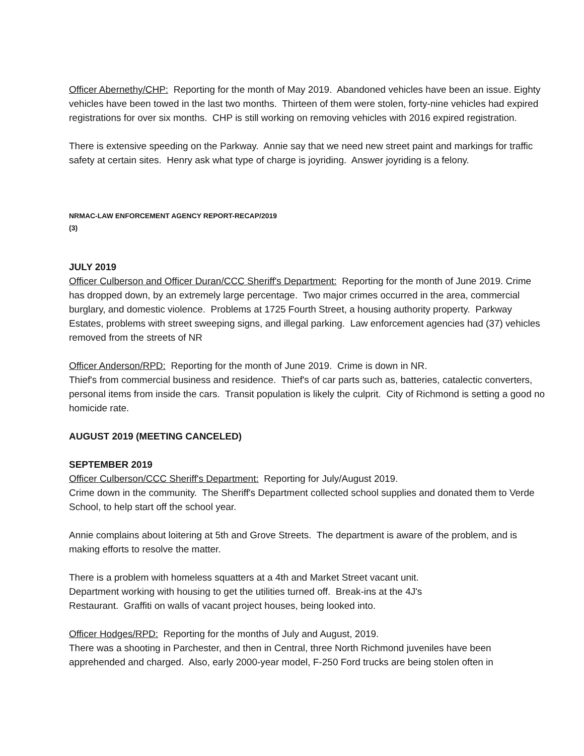Officer Abernethy/CHP: Reporting for the month of May 2019. Abandoned vehicles have been an issue. Eighty vehicles have been towed in the last two months. Thirteen of them were stolen, forty-nine vehicles had expired registrations for over six months. CHP is still working on removing vehicles with 2016 expired registration.
There is extensive speeding on the Parkway. Annie say that we need new street paint and markings for traffic safety at certain sites. Henry ask what type of charge is joyriding. Answer joyriding is a felony.
NRMAC-LAW ENFORCEMENT AGENCY REPORT-RECAP/2019
(3)
JULY 2019
Officer Culberson and Officer Duran/CCC Sheriff's Department: Reporting for the month of June 2019. Crime has dropped down, by an extremely large percentage. Two major crimes occurred in the area, commercial burglary, and domestic violence. Problems at 1725 Fourth Street, a housing authority property. Parkway Estates, problems with street sweeping signs, and illegal parking. Law enforcement agencies had (37) vehicles removed from the streets of NR
Officer Anderson/RPD: Reporting for the month of June 2019. Crime is down in NR.
Thief's from commercial business and residence. Thief's of car parts such as, batteries, catalectic converters, personal items from inside the cars. Transit population is likely the culprit. City of Richmond is setting a good no homicide rate.
AUGUST 2019 (MEETING CANCELED)
SEPTEMBER 2019
Officer Culberson/CCC Sheriff's Department: Reporting for July/August 2019.
Crime down in the community. The Sheriff's Department collected school supplies and donated them to Verde School, to help start off the school year.
Annie complains about loitering at 5th and Grove Streets. The department is aware of the problem, and is making efforts to resolve the matter.
There is a problem with homeless squatters at a 4th and Market Street vacant unit.
Department working with housing to get the utilities turned off. Break-ins at the 4J's
Restaurant. Graffiti on walls of vacant project houses, being looked into.
Officer Hodges/RPD: Reporting for the months of July and August, 2019.
There was a shooting in Parchester, and then in Central, three North Richmond juveniles have been apprehended and charged. Also, early 2000-year model, F-250 Ford trucks are being stolen often in